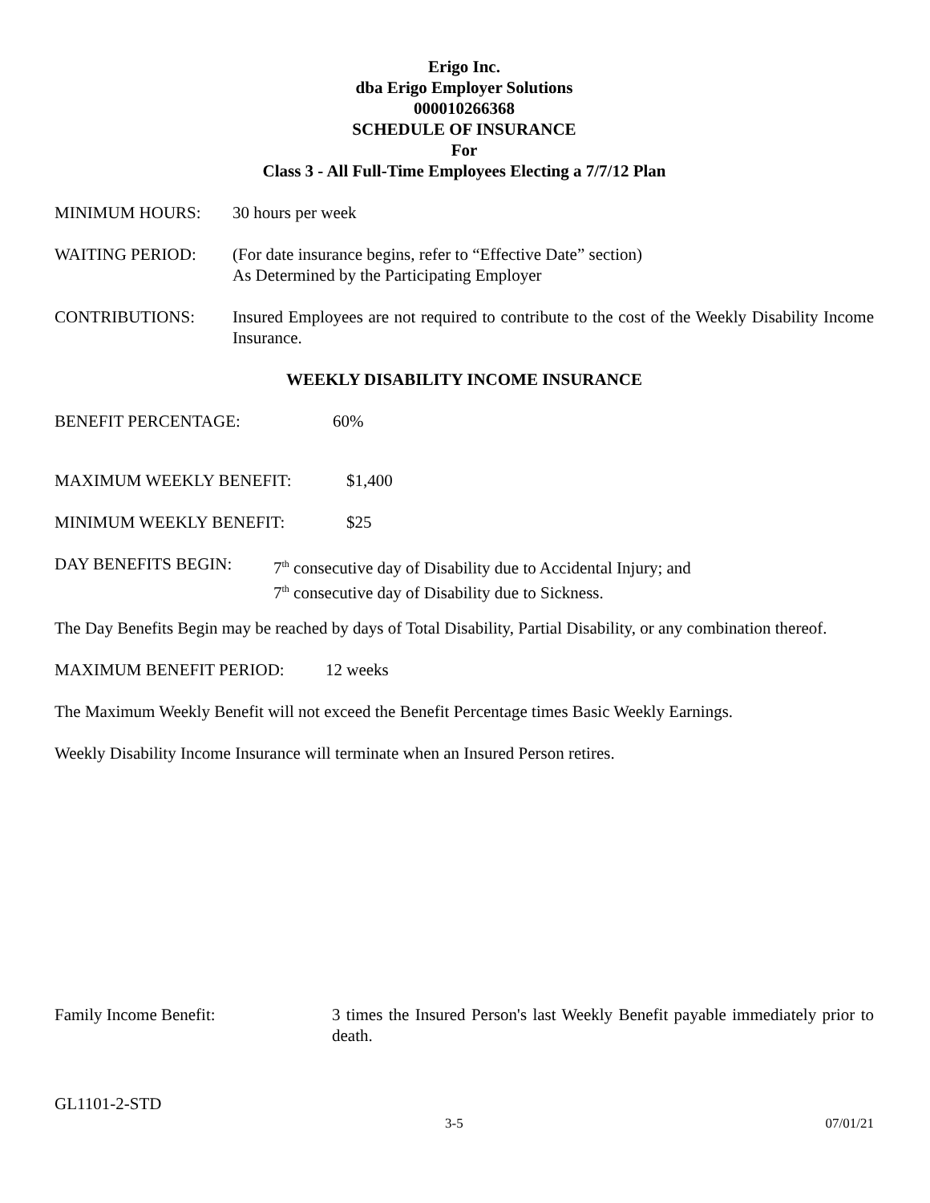Erigo Inc.
dba Erigo Employer Solutions
000010266368
SCHEDULE OF INSURANCE
For
Class 3 - All Full-Time Employees Electing a 7/7/12 Plan
MINIMUM HOURS: 30 hours per week
WAITING PERIOD: (For date insurance begins, refer to “Effective Date” section)
As Determined by the Participating Employer
CONTRIBUTIONS: Insured Employees are not required to contribute to the cost of the Weekly Disability Income Insurance.
WEEKLY DISABILITY INCOME INSURANCE
BENEFIT PERCENTAGE: 60%
MAXIMUM WEEKLY BENEFIT: $1,400
MINIMUM WEEKLY BENEFIT: $25
DAY BENEFITS BEGIN: 7<sup>th</sup> consecutive day of Disability due to Accidental Injury; and
7<sup>th</sup> consecutive day of Disability due to Sickness.
The Day Benefits Begin may be reached by days of Total Disability, Partial Disability, or any combination thereof.
MAXIMUM BENEFIT PERIOD: 12 weeks
The Maximum Weekly Benefit will not exceed the Benefit Percentage times Basic Weekly Earnings.
Weekly Disability Income Insurance will terminate when an Insured Person retires.
Family Income Benefit: 3 times the Insured Person's last Weekly Benefit payable immediately prior to death.
GL1101-2-STD
3-5 07/01/21